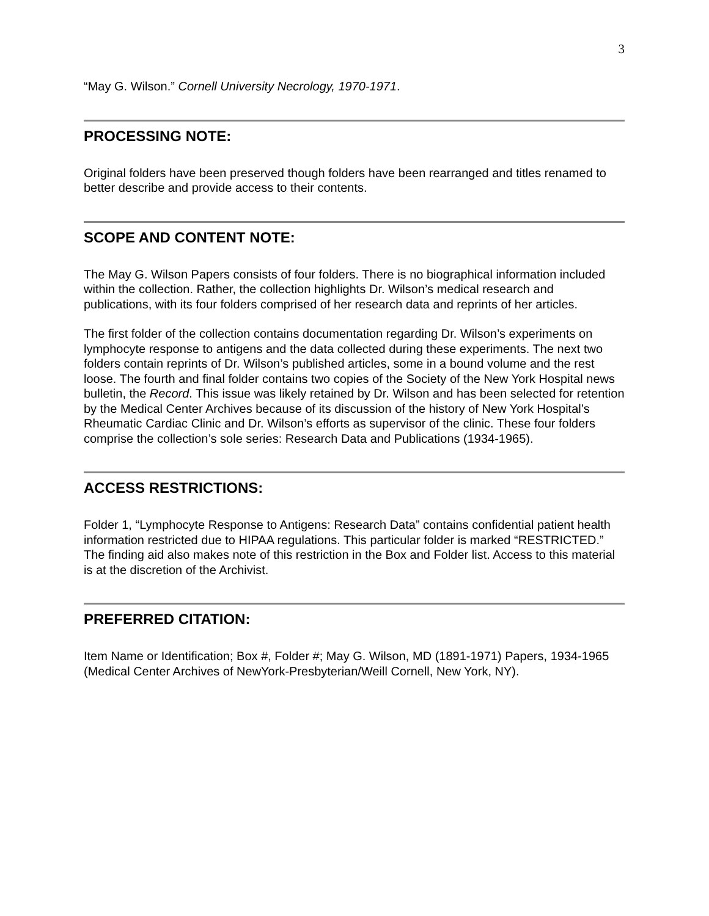3
“May G. Wilson.” Cornell University Necrology, 1970-1971.
PROCESSING NOTE:
Original folders have been preserved though folders have been rearranged and titles renamed to better describe and provide access to their contents.
SCOPE AND CONTENT NOTE:
The May G. Wilson Papers consists of four folders. There is no biographical information included within the collection. Rather, the collection highlights Dr. Wilson’s medical research and publications, with its four folders comprised of her research data and reprints of her articles.
The first folder of the collection contains documentation regarding Dr. Wilson’s experiments on lymphocyte response to antigens and the data collected during these experiments. The next two folders contain reprints of Dr. Wilson’s published articles, some in a bound volume and the rest loose. The fourth and final folder contains two copies of the Society of the New York Hospital news bulletin, the Record. This issue was likely retained by Dr. Wilson and has been selected for retention by the Medical Center Archives because of its discussion of the history of New York Hospital’s Rheumatic Cardiac Clinic and Dr. Wilson’s efforts as supervisor of the clinic. These four folders comprise the collection’s sole series: Research Data and Publications (1934-1965).
ACCESS RESTRICTIONS:
Folder 1, “Lymphocyte Response to Antigens: Research Data” contains confidential patient health information restricted due to HIPAA regulations. This particular folder is marked “RESTRICTED.” The finding aid also makes note of this restriction in the Box and Folder list. Access to this material is at the discretion of the Archivist.
PREFERRED CITATION:
Item Name or Identification; Box #, Folder #; May G. Wilson, MD (1891-1971) Papers, 1934-1965 (Medical Center Archives of NewYork-Presbyterian/Weill Cornell, New York, NY).